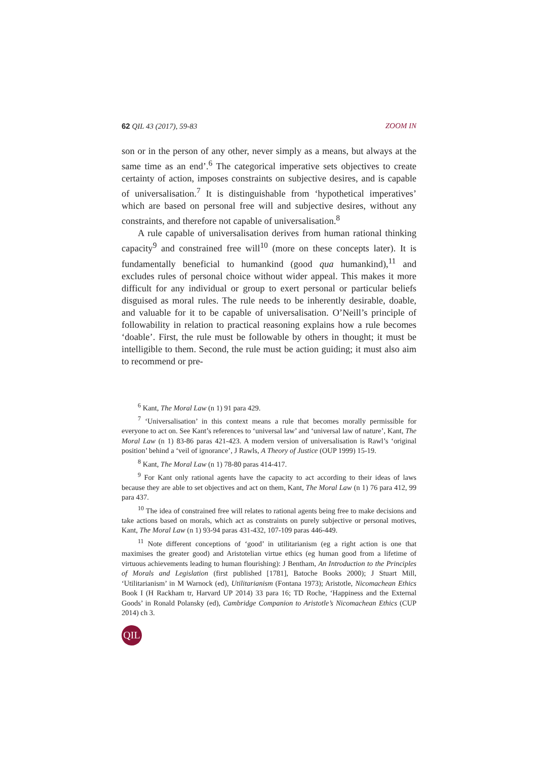62 QIL 43 (2017), 59-83 ZOOM IN
son or in the person of any other, never simply as a means, but always at the same time as an end’.<sup>6</sup> The categorical imperative sets objectives to create certainty of action, imposes constraints on subjective desires, and is capable of universalisation.<sup>7</sup> It is distinguishable from ‘hypothetical imperatives’ which are based on personal free will and subjective desires, without any constraints, and therefore not capable of universalisation.<sup>8</sup>
A rule capable of universalisation derives from human rational thinking capacity<sup>9</sup> and constrained free will<sup>10</sup> (more on these concepts later). It is fundamentally beneficial to humankind (good qua humankind),<sup>11</sup> and excludes rules of personal choice without wider appeal. This makes it more difficult for any individual or group to exert personal or particular beliefs disguised as moral rules. The rule needs to be inherently desirable, doable, and valuable for it to be capable of universalisation. O’Neill’s principle of followability in relation to practical reasoning explains how a rule becomes ‘doable’. First, the rule must be followable by others in thought; it must be intelligible to them. Second, the rule must be action guiding; it must also aim to recommend or pre-
<sup>6</sup> Kant, The Moral Law (n 1) 91 para 429.
<sup>7</sup> ‘Universalisation’ in this context means a rule that becomes morally permissible for everyone to act on. See Kant’s references to ‘universal law’ and ‘universal law of nature’, Kant, The Moral Law (n 1) 83-86 paras 421-423. A modern version of universalisation is Rawl’s ‘original position’ behind a ‘veil of ignorance’, J Rawls, A Theory of Justice (OUP 1999) 15-19.
<sup>8</sup> Kant, The Moral Law (n 1) 78-80 paras 414-417.
<sup>9</sup> For Kant only rational agents have the capacity to act according to their ideas of laws because they are able to set objectives and act on them, Kant, The Moral Law (n 1) 76 para 412, 99 para 437.
<sup>10</sup> The idea of constrained free will relates to rational agents being free to make decisions and take actions based on morals, which act as constraints on purely subjective or personal motives, Kant, The Moral Law (n 1) 93-94 paras 431-432, 107-109 paras 446-449.
<sup>11</sup> Note different conceptions of ‘good’ in utilitarianism (eg a right action is one that maximises the greater good) and Aristotelian virtue ethics (eg human good from a lifetime of virtuous achievements leading to human flourishing): J Bentham, An Introduction to the Principles of Morals and Legislation (first published [1781], Batoche Books 2000); J Stuart Mill, ‘Utilitarianism’ in M Warnock (ed), Utilitarianism (Fontana 1973); Aristotle, Nicomachean Ethics Book I (H Rackham tr, Harvard UP 2014) 33 para 16; TD Roche, ‘Happiness and the External Goods’ in Ronald Polansky (ed), Cambridge Companion to Aristotle’s Nicomachean Ethics (CUP 2014) ch 3.
QIL